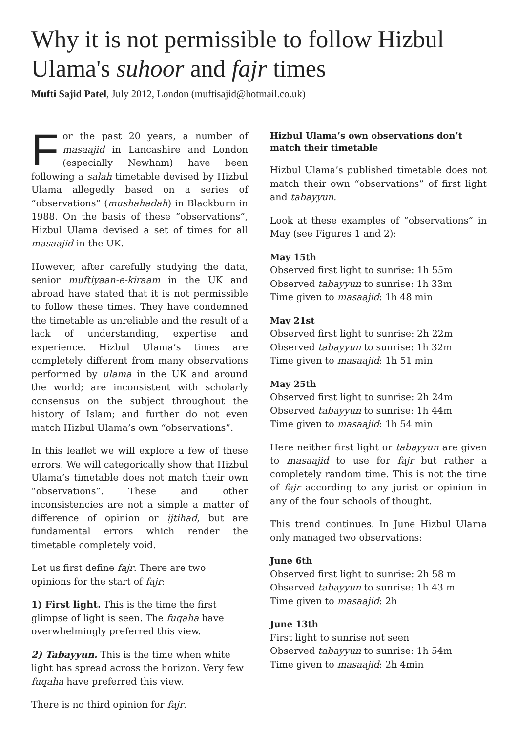Why it is not permissible to follow Hizbul Ulama's suhoor and fajr times
Mufti Sajid Patel, July 2012, London (muftisajid@hotmail.co.uk)
For the past 20 years, a number of masaajid in Lancashire and London (especially Newham) have been following a salah timetable devised by Hizbul Ulama allegedly based on a series of “observations” (mushahadah) in Blackburn in 1988. On the basis of these “observations”, Hizbul Ulama devised a set of times for all masaajid in the UK.
However, after carefully studying the data, senior muftiyaan-e-kiraam in the UK and abroad have stated that it is not permissible to follow these times. They have condemned the timetable as unreliable and the result of a lack of understanding, expertise and experience. Hizbul Ulama’s times are completely different from many observations performed by ulama in the UK and around the world; are inconsistent with scholarly consensus on the subject throughout the history of Islam; and further do not even match Hizbul Ulama’s own “observations”.
In this leaflet we will explore a few of these errors. We will categorically show that Hizbul Ulama’s timetable does not match their own “observations”. These and other inconsistencies are not a simple a matter of difference of opinion or ijtihad, but are fundamental errors which render the timetable completely void.
Let us first define fajr. There are two opinions for the start of fajr:
1) First light. This is the time the first glimpse of light is seen. The fuqaha have overwhelmingly preferred this view.
2) Tabayyun. This is the time when white light has spread across the horizon. Very few fuqaha have preferred this view.
There is no third opinion for fajr.
Hizbul Ulama’s own observations don’t match their timetable
Hizbul Ulama’s published timetable does not match their own “observations” of first light and tabayyun.
Look at these examples of “observations” in May (see Figures 1 and 2):
May 15th
Observed first light to sunrise: 1h 55m
Observed tabayyun to sunrise: 1h 33m
Time given to masaajid: 1h 48 min
May 21st
Observed first light to sunrise: 2h 22m
Observed tabayyun to sunrise: 1h 32m
Time given to masaajid: 1h 51 min
May 25th
Observed first light to sunrise: 2h 24m
Observed tabayyun to sunrise: 1h 44m
Time given to masaajid: 1h 54 min
Here neither first light or tabayyun are given to masaajid to use for fajr but rather a completely random time. This is not the time of fajr according to any jurist or opinion in any of the four schools of thought.
This trend continues. In June Hizbul Ulama only managed two observations:
June 6th
Observed first light to sunrise: 2h 58 m
Observed tabayyun to sunrise: 1h 43 m
Time given to masaajid: 2h
June 13th
First light to sunrise not seen
Observed tabayyun to sunrise: 1h 54m
Time given to masaajid: 2h 4min